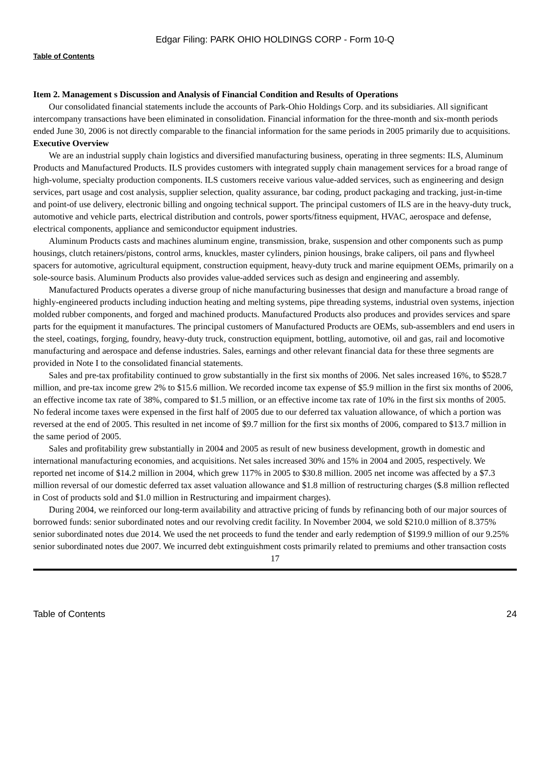Edgar Filing: PARK OHIO HOLDINGS CORP - Form 10-Q
Table of Contents
Item 2. Management s Discussion and Analysis of Financial Condition and Results of Operations
Our consolidated financial statements include the accounts of Park-Ohio Holdings Corp. and its subsidiaries. All significant intercompany transactions have been eliminated in consolidation. Financial information for the three-month and six-month periods ended June 30, 2006 is not directly comparable to the financial information for the same periods in 2005 primarily due to acquisitions.
Executive Overview
We are an industrial supply chain logistics and diversified manufacturing business, operating in three segments: ILS, Aluminum Products and Manufactured Products. ILS provides customers with integrated supply chain management services for a broad range of high-volume, specialty production components. ILS customers receive various value-added services, such as engineering and design services, part usage and cost analysis, supplier selection, quality assurance, bar coding, product packaging and tracking, just-in-time and point-of use delivery, electronic billing and ongoing technical support. The principal customers of ILS are in the heavy-duty truck, automotive and vehicle parts, electrical distribution and controls, power sports/fitness equipment, HVAC, aerospace and defense, electrical components, appliance and semiconductor equipment industries.
Aluminum Products casts and machines aluminum engine, transmission, brake, suspension and other components such as pump housings, clutch retainers/pistons, control arms, knuckles, master cylinders, pinion housings, brake calipers, oil pans and flywheel spacers for automotive, agricultural equipment, construction equipment, heavy-duty truck and marine equipment OEMs, primarily on a sole-source basis. Aluminum Products also provides value-added services such as design and engineering and assembly.
Manufactured Products operates a diverse group of niche manufacturing businesses that design and manufacture a broad range of highly-engineered products including induction heating and melting systems, pipe threading systems, industrial oven systems, injection molded rubber components, and forged and machined products. Manufactured Products also produces and provides services and spare parts for the equipment it manufactures. The principal customers of Manufactured Products are OEMs, sub-assemblers and end users in the steel, coatings, forging, foundry, heavy-duty truck, construction equipment, bottling, automotive, oil and gas, rail and locomotive manufacturing and aerospace and defense industries. Sales, earnings and other relevant financial data for these three segments are provided in Note I to the consolidated financial statements.
Sales and pre-tax profitability continued to grow substantially in the first six months of 2006. Net sales increased 16%, to $528.7 million, and pre-tax income grew 2% to $15.6 million. We recorded income tax expense of $5.9 million in the first six months of 2006, an effective income tax rate of 38%, compared to $1.5 million, or an effective income tax rate of 10% in the first six months of 2005. No federal income taxes were expensed in the first half of 2005 due to our deferred tax valuation allowance, of which a portion was reversed at the end of 2005. This resulted in net income of $9.7 million for the first six months of 2006, compared to $13.7 million in the same period of 2005.
Sales and profitability grew substantially in 2004 and 2005 as result of new business development, growth in domestic and international manufacturing economies, and acquisitions. Net sales increased 30% and 15% in 2004 and 2005, respectively. We reported net income of $14.2 million in 2004, which grew 117% in 2005 to $30.8 million. 2005 net income was affected by a $7.3 million reversal of our domestic deferred tax asset valuation allowance and $1.8 million of restructuring charges ($.8 million reflected in Cost of products sold and $1.0 million in Restructuring and impairment charges).
During 2004, we reinforced our long-term availability and attractive pricing of funds by refinancing both of our major sources of borrowed funds: senior subordinated notes and our revolving credit facility. In November 2004, we sold $210.0 million of 8.375% senior subordinated notes due 2014. We used the net proceeds to fund the tender and early redemption of $199.9 million of our 9.25% senior subordinated notes due 2007. We incurred debt extinguishment costs primarily related to premiums and other transaction costs
17
Table of Contents 24